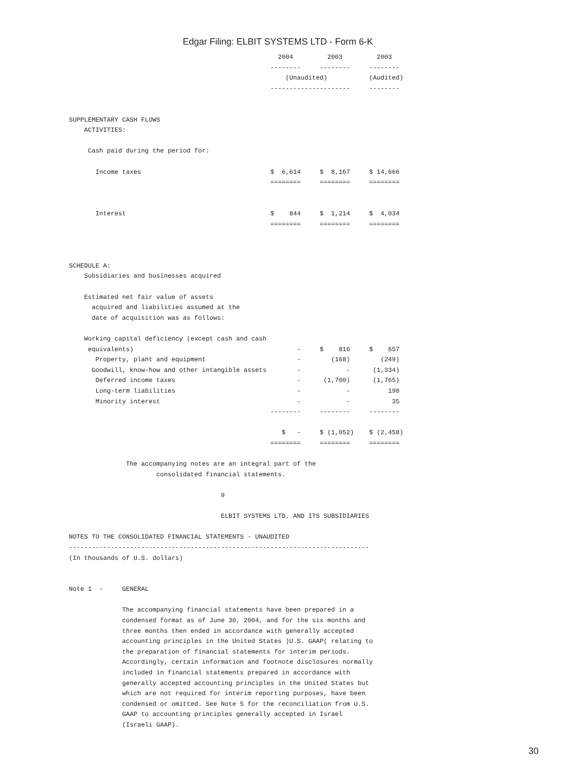Edgar Filing: ELBIT SYSTEMS LTD - Form 6-K
                                                       2004         2003         2003
                                                     --------     --------     --------
                                                         (Unaudited)           (Audited)
                                                     ---------------------     --------


SUPPLEMENTARY CASH FLOWS
    ACTIVITIES:

     Cash paid during the period for:

       Income taxes                                  $  6,614     $  8,167     $ 14,666
                                                     ========     ========     ========


       Interest                                      $    844     $  1,214     $  4,034
                                                     ========     ========     ========



SCHEDULE A:
    Subsidiaries and businesses acquired

    Estimated net fair value of assets
      acquired and liabilities assumed at the
      date of acquisition was as follows:

    Working capital deficiency (except cash and cash
     equivalents)                                           -     $    816     $    657
       Property, plant and equipment                        -        (168)        (249)
      Goodwill, know-how and other intangible assets        -            -      (1,334)
       Deferred income taxes                                -      (1,700)      (1,765)
       Long-term liabilities                                -            -          198
       Minority interest                                    -            -           35
                                                     --------     --------     --------

                                                        $   -     $ (1,052)    $ (2,458)
                                                     ========     ========     ========

               The accompanying notes are an integral part of the
                       consolidated financial statements.

                                        9

                                        ELBIT SYSTEMS LTD. AND ITS SUBSIDIARIES

NOTES TO THE CONSOLIDATED FINANCIAL STATEMENTS - UNAUDITED
-------------------------------------------------------------------------------
(In thousands of U.S. dollars)


Note 1  -     GENERAL

              The accompanying financial statements have been prepared in a
              condensed format as of June 30, 2004, and for the six months and
              three months then ended in accordance with generally accepted
              accounting principles in the United States )U.S. GAAP( relating to
              the preparation of financial statements for interim periods.
              Accordingly, certain information and footnote disclosures normally
              included in financial statements prepared in accordance with
              generally accepted accounting principles in the United States but
              which are not required for interim reporting purposes, have been
              condensed or omitted. See Note 5 for the reconciliation from U.S.
              GAAP to accounting principles generally accepted in Israel
              (Israeli GAAP).
30